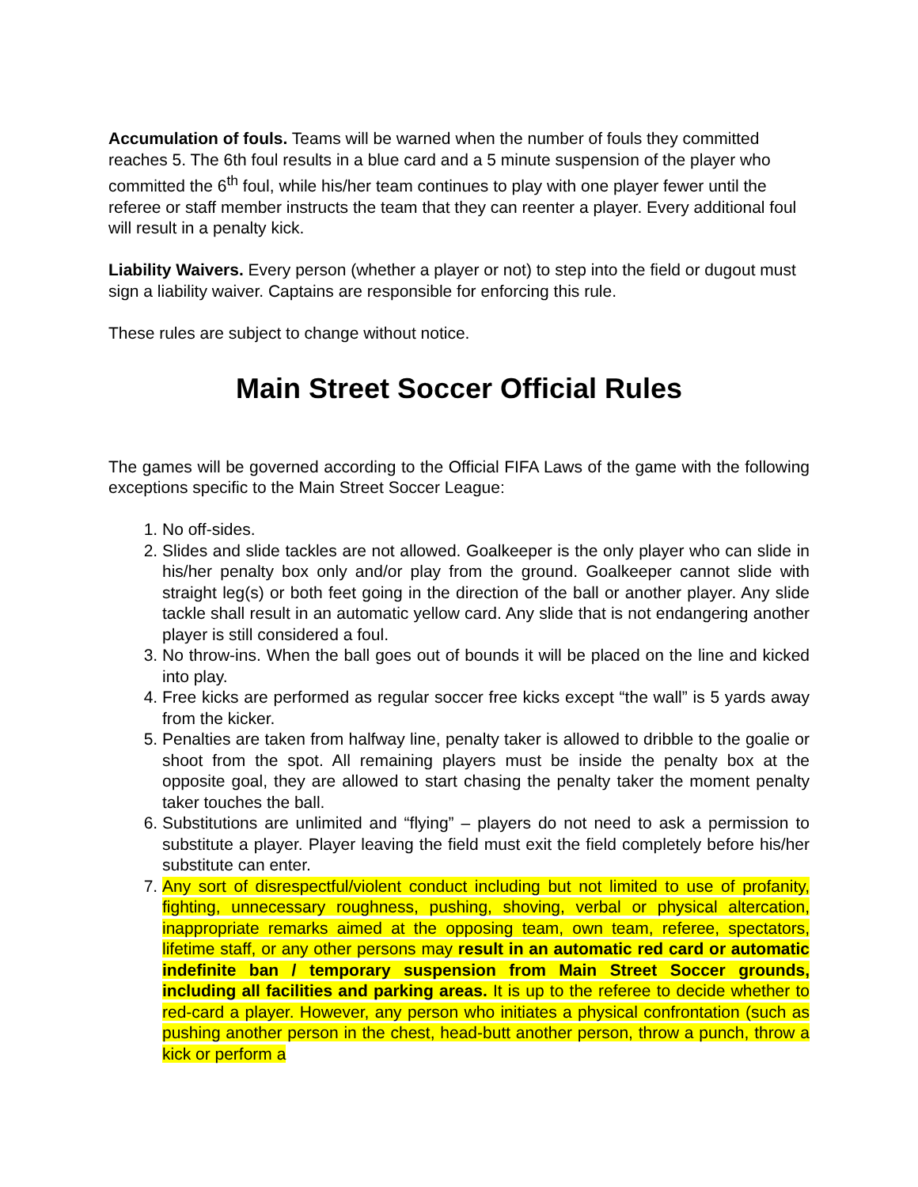Accumulation of fouls. Teams will be warned when the number of fouls they committed reaches 5. The 6th foul results in a blue card and a 5 minute suspension of the player who committed the 6<sup>th</sup> foul, while his/her team continues to play with one player fewer until the referee or staff member instructs the team that they can reenter a player. Every additional foul will result in a penalty kick.
Liability Waivers. Every person (whether a player or not) to step into the field or dugout must sign a liability waiver. Captains are responsible for enforcing this rule.
These rules are subject to change without notice.
Main Street Soccer Official Rules
The games will be governed according to the Official FIFA Laws of the game with the following exceptions specific to the Main Street Soccer League:
1. No off-sides.
2. Slides and slide tackles are not allowed. Goalkeeper is the only player who can slide in his/her penalty box only and/or play from the ground. Goalkeeper cannot slide with straight leg(s) or both feet going in the direction of the ball or another player. Any slide tackle shall result in an automatic yellow card. Any slide that is not endangering another player is still considered a foul.
3. No throw-ins. When the ball goes out of bounds it will be placed on the line and kicked into play.
4. Free kicks are performed as regular soccer free kicks except “the wall” is 5 yards away from the kicker.
5. Penalties are taken from halfway line, penalty taker is allowed to dribble to the goalie or shoot from the spot. All remaining players must be inside the penalty box at the opposite goal, they are allowed to start chasing the penalty taker the moment penalty taker touches the ball.
6. Substitutions are unlimited and “flying” – players do not need to ask a permission to substitute a player. Player leaving the field must exit the field completely before his/her substitute can enter.
7. Any sort of disrespectful/violent conduct including but not limited to use of profanity, fighting, unnecessary roughness, pushing, shoving, verbal or physical altercation, inappropriate remarks aimed at the opposing team, own team, referee, spectators, lifetime staff, or any other persons may result in an automatic red card or automatic indefinite ban / temporary suspension from Main Street Soccer grounds, including all facilities and parking areas. It is up to the referee to decide whether to red-card a player. However, any person who initiates a physical confrontation (such as pushing another person in the chest, head-butt another person, throw a punch, throw a kick or perform a